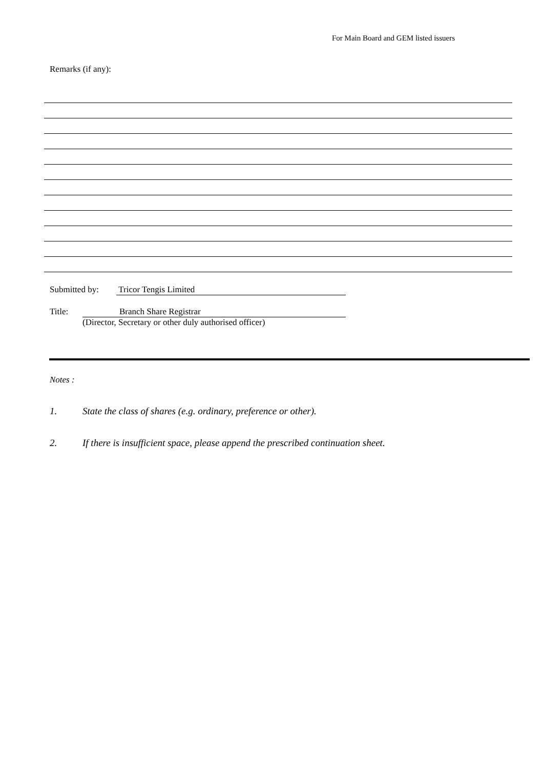For Main Board and GEM listed issuers
Remarks (if any):
Submitted by: Tricor Tengis Limited
Title: Branch Share Registrar
(Director, Secretary or other duly authorised officer)
Notes :
1. State the class of shares (e.g. ordinary, preference or other).
2. If there is insufficient space, please append the prescribed continuation sheet.